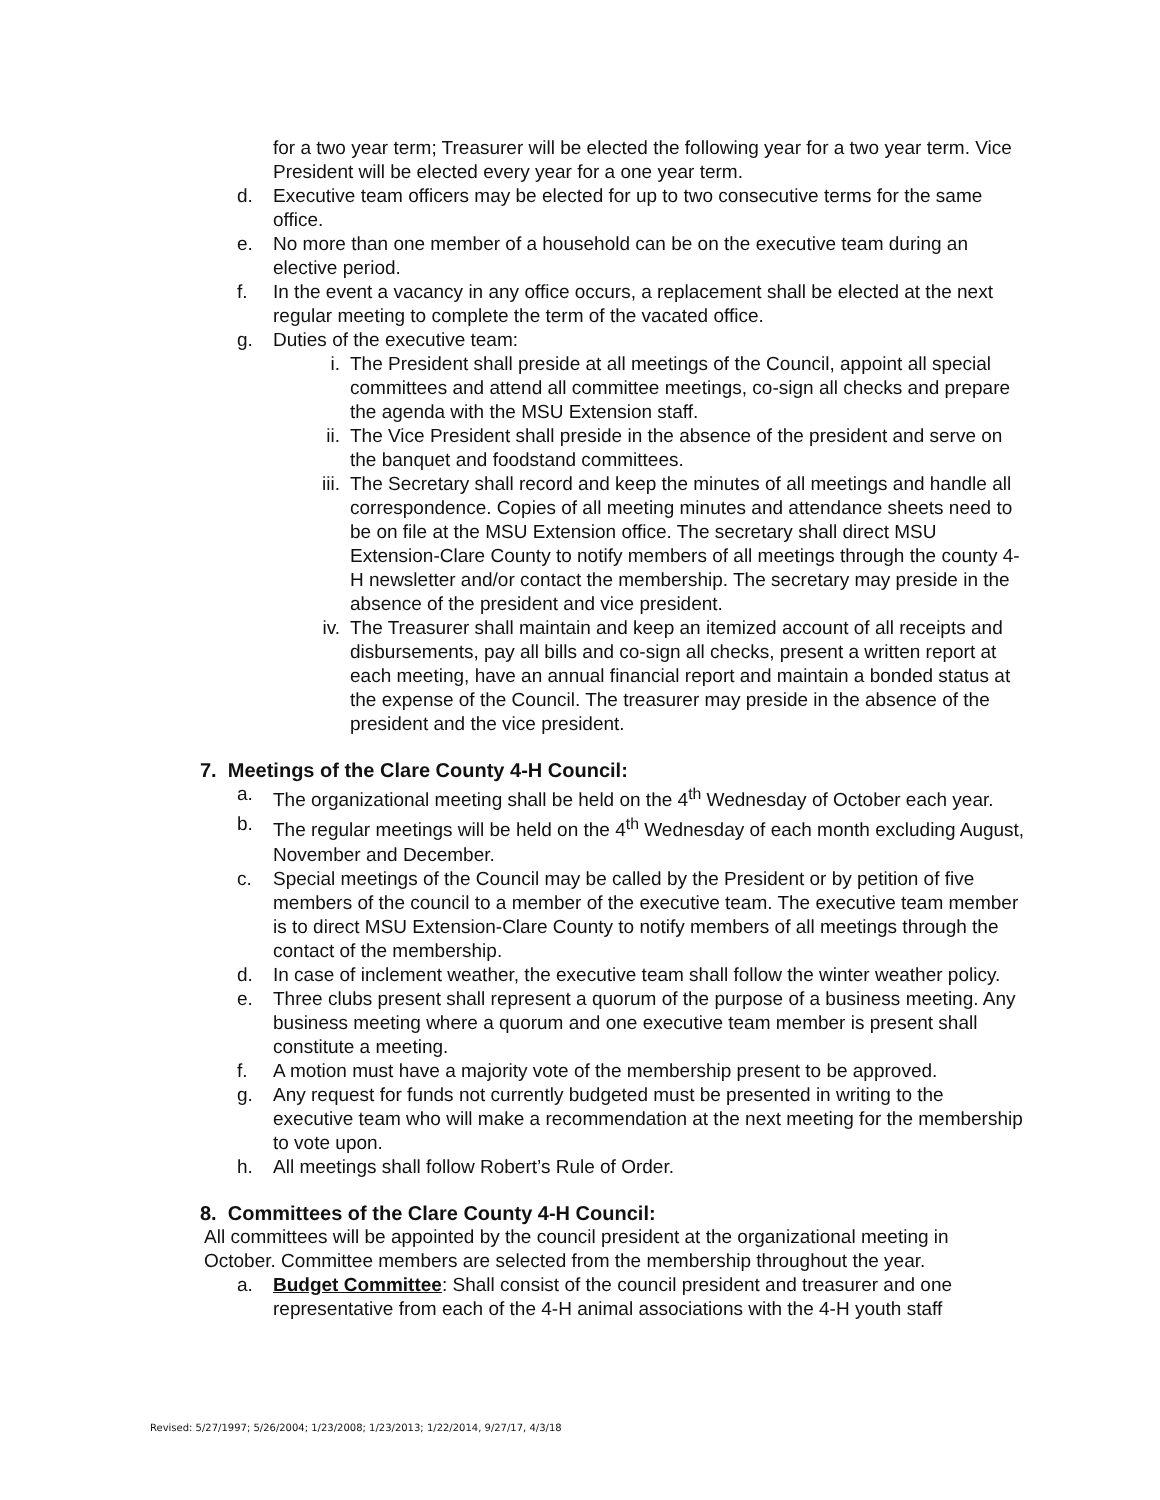for a two year term; Treasurer will be elected the following year for a two year term. Vice President will be elected every year for a one year term.
d. Executive team officers may be elected for up to two consecutive terms for the same office.
e. No more than one member of a household can be on the executive team during an elective period.
f. In the event a vacancy in any office occurs, a replacement shall be elected at the next regular meeting to complete the term of the vacated office.
g. Duties of the executive team:
i. The President shall preside at all meetings of the Council, appoint all special committees and attend all committee meetings, co-sign all checks and prepare the agenda with the MSU Extension staff.
ii. The Vice President shall preside in the absence of the president and serve on the banquet and foodstand committees.
iii. The Secretary shall record and keep the minutes of all meetings and handle all correspondence. Copies of all meeting minutes and attendance sheets need to be on file at the MSU Extension office. The secretary shall direct MSU Extension-Clare County to notify members of all meetings through the county 4-H newsletter and/or contact the membership. The secretary may preside in the absence of the president and vice president.
iv. The Treasurer shall maintain and keep an itemized account of all receipts and disbursements, pay all bills and co-sign all checks, present a written report at each meeting, have an annual financial report and maintain a bonded status at the expense of the Council. The treasurer may preside in the absence of the president and the vice president.
7. Meetings of the Clare County 4-H Council:
a. The organizational meeting shall be held on the 4<sup>th</sup> Wednesday of October each year.
b. The regular meetings will be held on the 4<sup>th</sup> Wednesday of each month excluding August, November and December.
c. Special meetings of the Council may be called by the President or by petition of five members of the council to a member of the executive team. The executive team member is to direct MSU Extension-Clare County to notify members of all meetings through the contact of the membership.
d. In case of inclement weather, the executive team shall follow the winter weather policy.
e. Three clubs present shall represent a quorum of the purpose of a business meeting. Any business meeting where a quorum and one executive team member is present shall constitute a meeting.
f. A motion must have a majority vote of the membership present to be approved.
g. Any request for funds not currently budgeted must be presented in writing to the executive team who will make a recommendation at the next meeting for the membership to vote upon.
h. All meetings shall follow Robert’s Rule of Order.
8. Committees of the Clare County 4-H Council:
All committees will be appointed by the council president at the organizational meeting in October. Committee members are selected from the membership throughout the year.
a. Budget Committee: Shall consist of the council president and treasurer and one representative from each of the 4-H animal associations with the 4-H youth staff
Revised: 5/27/1997; 5/26/2004; 1/23/2008; 1/23/2013; 1/22/2014, 9/27/17, 4/3/18